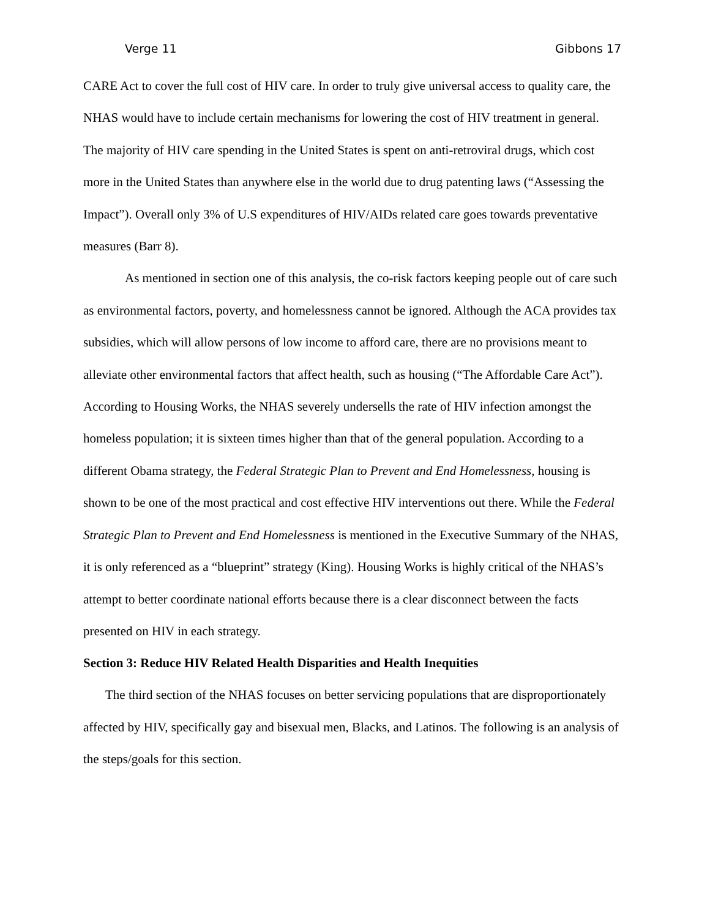Verge 11 Gibbons 17
CARE Act to cover the full cost of HIV care. In order to truly give universal access to quality care, the NHAS would have to include certain mechanisms for lowering the cost of HIV treatment in general. The majority of HIV care spending in the United States is spent on anti-retroviral drugs, which cost more in the United States than anywhere else in the world due to drug patenting laws (“Assessing the Impact”). Overall only 3% of U.S expenditures of HIV/AIDs related care goes towards preventative measures (Barr 8).
As mentioned in section one of this analysis, the co-risk factors keeping people out of care such as environmental factors, poverty, and homelessness cannot be ignored. Although the ACA provides tax subsidies, which will allow persons of low income to afford care, there are no provisions meant to alleviate other environmental factors that affect health, such as housing (“The Affordable Care Act”). According to Housing Works, the NHAS severely undersells the rate of HIV infection amongst the homeless population; it is sixteen times higher than that of the general population. According to a different Obama strategy, the Federal Strategic Plan to Prevent and End Homelessness, housing is shown to be one of the most practical and cost effective HIV interventions out there. While the Federal Strategic Plan to Prevent and End Homelessness is mentioned in the Executive Summary of the NHAS, it is only referenced as a “blueprint” strategy (King). Housing Works is highly critical of the NHAS’s attempt to better coordinate national efforts because there is a clear disconnect between the facts presented on HIV in each strategy.
Section 3: Reduce HIV Related Health Disparities and Health Inequities
The third section of the NHAS focuses on better servicing populations that are disproportionately affected by HIV, specifically gay and bisexual men, Blacks, and Latinos. The following is an analysis of the steps/goals for this section.